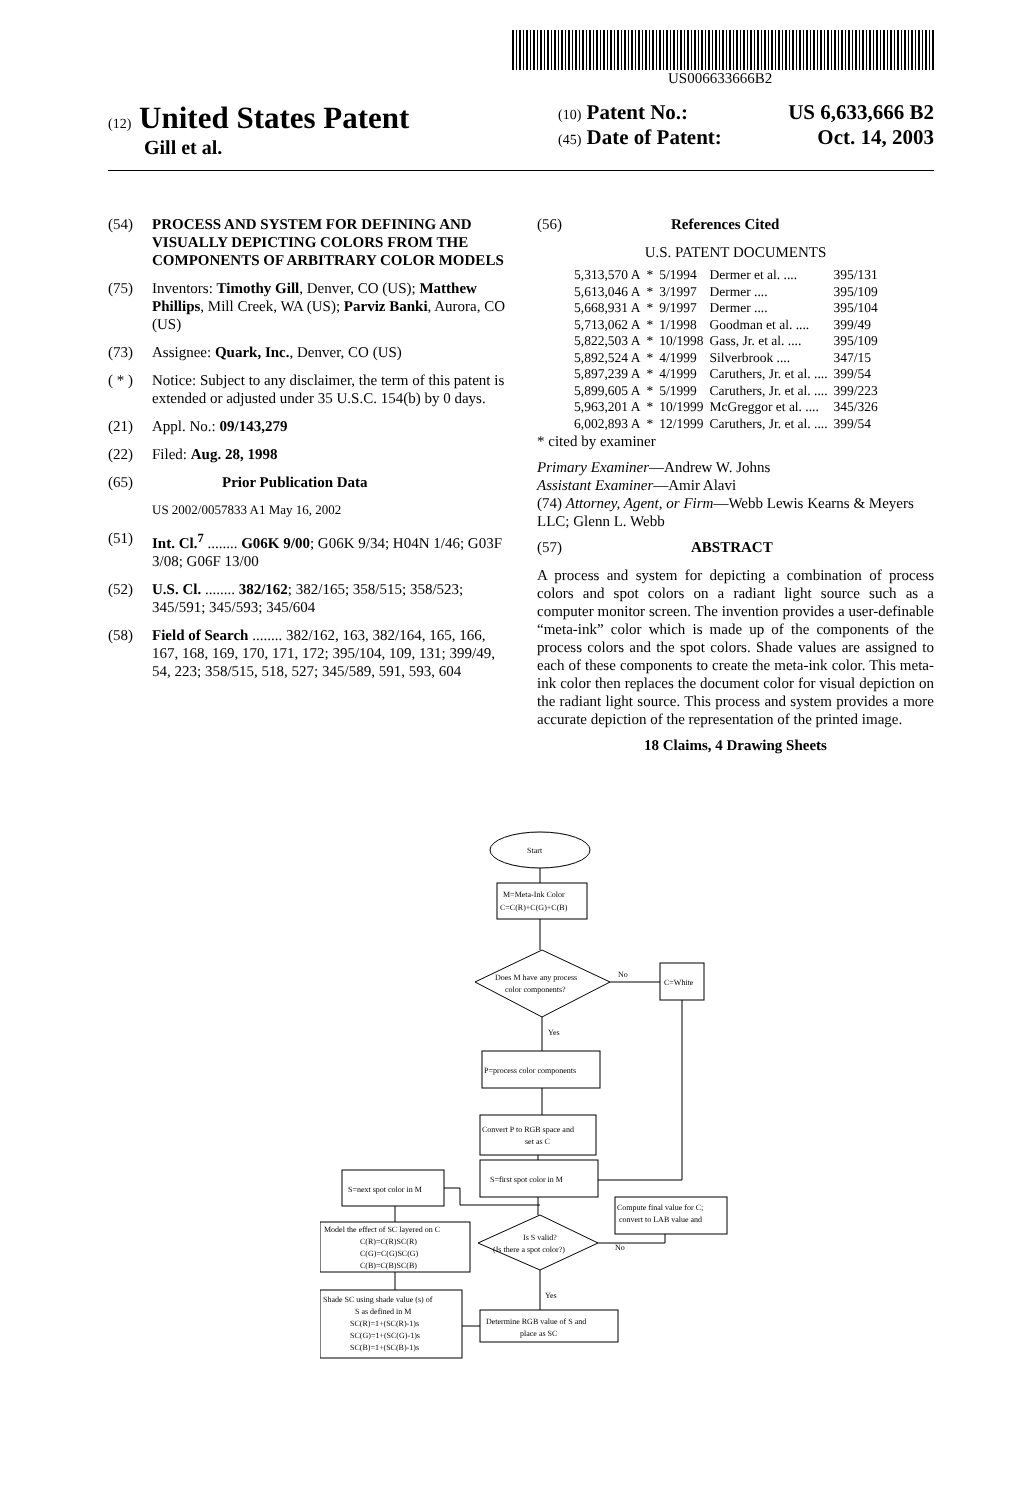US006633666B2
(12) United States Patent
Gill et al.
(10) Patent No.: US 6,633,666 B2
(45) Date of Patent: Oct. 14, 2003
(54) PROCESS AND SYSTEM FOR DEFINING AND VISUALLY DEPICTING COLORS FROM THE COMPONENTS OF ARBITRARY COLOR MODELS
(75) Inventors: Timothy Gill, Denver, CO (US); Matthew Phillips, Mill Creek, WA (US); Parviz Banki, Aurora, CO (US)
(73) Assignee: Quark, Inc., Denver, CO (US)
( * ) Notice: Subject to any disclaimer, the term of this patent is extended or adjusted under 35 U.S.C. 154(b) by 0 days.
(21) Appl. No.: 09/143,279
(22) Filed: Aug. 28, 1998
(65) Prior Publication Data
US 2002/0057833 A1 May 16, 2002
(51) Int. Cl.<sup>7</sup> ........ G06K 9/00; G06K 9/34; H04N 1/46; G03F 3/08; G06F 13/00
(52) U.S. Cl. ........ 382/162; 382/165; 358/515; 358/523; 345/591; 345/593; 345/604
(58) Field of Search ........ 382/162, 163, 382/164, 165, 166, 167, 168, 169, 170, 171, 172; 395/104, 109, 131; 399/49, 54, 223; 358/515, 518, 527; 345/589, 591, 593, 604
(56) References Cited
U.S. PATENT DOCUMENTS
| 5,313,570 A | * | 5/1994 | Dermer et al. .... | 395/131 |
| 5,613,046 A | * | 3/1997 | Dermer .... | 395/109 |
| 5,668,931 A | * | 9/1997 | Dermer .... | 395/104 |
| 5,713,062 A | * | 1/1998 | Goodman et al. .... | 399/49 |
| 5,822,503 A | * | 10/1998 | Gass, Jr. et al. .... | 395/109 |
| 5,892,524 A | * | 4/1999 | Silverbrook .... | 347/15 |
| 5,897,239 A | * | 4/1999 | Caruthers, Jr. et al. .... | 399/54 |
| 5,899,605 A | * | 5/1999 | Caruthers, Jr. et al. .... | 399/223 |
| 5,963,201 A | * | 10/1999 | McGreggor et al. .... | 345/326 |
| 6,002,893 A | * | 12/1999 | Caruthers, Jr. et al. .... | 399/54 |
* cited by examiner
Primary Examiner—Andrew W. Johns
Assistant Examiner—Amir Alavi
(74) Attorney, Agent, or Firm—Webb Lewis Kearns & Meyers LLC; Glenn L. Webb
(57) ABSTRACT
A process and system for depicting a combination of process colors and spot colors on a radiant light source such as a computer monitor screen. The invention provides a user-definable “meta-ink” color which is made up of the components of the process colors and the spot colors. Shade values are assigned to each of these components to create the meta-ink color. This meta-ink color then replaces the document color for visual depiction on the radiant light source. This process and system provides a more accurate depiction of the representation of the printed image.
18 Claims, 4 Drawing Sheets
Start
M=Meta-Ink Color
C=C(R)+C(G)+C(B)
Does M have any process
color components?
No
C=White
Yes
P=process color components
Convert P to RGB space and
set as C
S=first spot color in M
S=next spot color in M
Compute final value for C;
convert to LAB value and
Is S valid?
(Is there a spot color?)
No
Model the effect of SC layered on C
C(R)=C(R)SC(R)
C(G)=C(G)SC(G)
C(B)=C(B)SC(B)
Yes
Determine RGB value of S and
place as SC
Shade SC using shade value (s) of
S as defined in M
SC(R)=1+(SC(R)-1)s
SC(G)=1+(SC(G)-1)s
SC(B)=1+(SC(B)-1)s